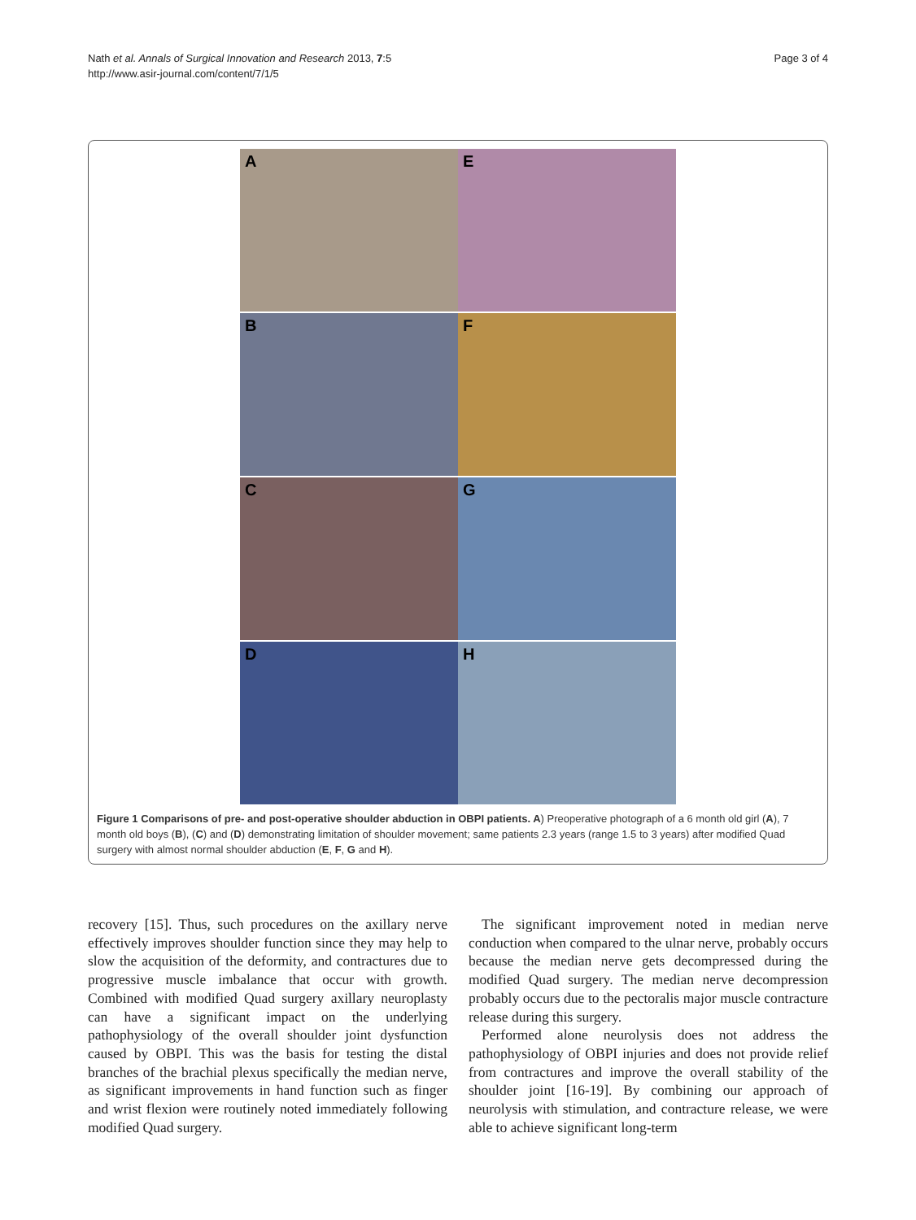Nath et al. Annals of Surgical Innovation and Research 2013, 7:5
http://www.asir-journal.com/content/7/1/5
Page 3 of 4
A
E
B
F
C
G
D
H
Figure 1 Comparisons of pre- and post-operative shoulder abduction in OBPI patients. A) Preoperative photograph of a 6 month old girl (A), 7 month old boys (B), (C) and (D) demonstrating limitation of shoulder movement; same patients 2.3 years (range 1.5 to 3 years) after modified Quad surgery with almost normal shoulder abduction (E, F, G and H).
recovery [15]. Thus, such procedures on the axillary nerve effectively improves shoulder function since they may help to slow the acquisition of the deformity, and contractures due to progressive muscle imbalance that occur with growth. Combined with modified Quad surgery axillary neuroplasty can have a significant impact on the underlying pathophysiology of the overall shoulder joint dysfunction caused by OBPI. This was the basis for testing the distal branches of the brachial plexus specifically the median nerve, as significant improvements in hand function such as finger and wrist flexion were routinely noted immediately following modified Quad surgery.
The significant improvement noted in median nerve conduction when compared to the ulnar nerve, probably occurs because the median nerve gets decompressed during the modified Quad surgery. The median nerve decompression probably occurs due to the pectoralis major muscle contracture release during this surgery.
Performed alone neurolysis does not address the pathophysiology of OBPI injuries and does not provide relief from contractures and improve the overall stability of the shoulder joint [16-19]. By combining our approach of neurolysis with stimulation, and contracture release, we were able to achieve significant long-term